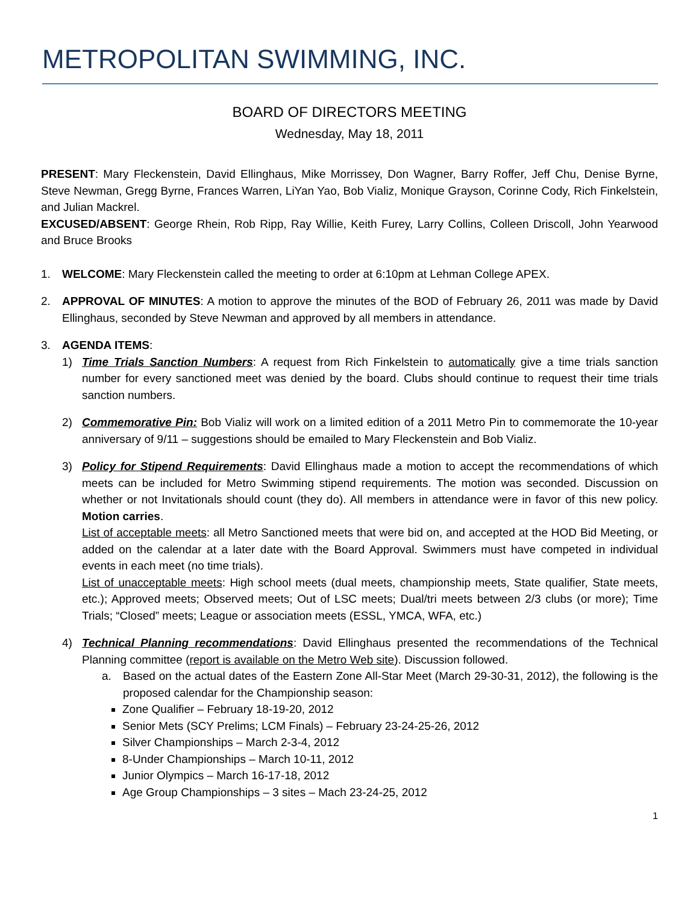METROPOLITAN SWIMMING, INC.
BOARD OF DIRECTORS MEETING
Wednesday, May 18, 2011
PRESENT: Mary Fleckenstein, David Ellinghaus, Mike Morrissey, Don Wagner, Barry Roffer, Jeff Chu, Denise Byrne, Steve Newman, Gregg Byrne, Frances Warren, LiYan Yao, Bob Vializ, Monique Grayson, Corinne Cody, Rich Finkelstein, and Julian Mackrel.
EXCUSED/ABSENT: George Rhein, Rob Ripp, Ray Willie, Keith Furey, Larry Collins, Colleen Driscoll, John Yearwood and Bruce Brooks
1. WELCOME: Mary Fleckenstein called the meeting to order at 6:10pm at Lehman College APEX.
2. APPROVAL OF MINUTES: A motion to approve the minutes of the BOD of February 26, 2011 was made by David Ellinghaus, seconded by Steve Newman and approved by all members in attendance.
3. AGENDA ITEMS:
1) Time Trials Sanction Numbers: A request from Rich Finkelstein to automatically give a time trials sanction number for every sanctioned meet was denied by the board. Clubs should continue to request their time trials sanction numbers.
2) Commemorative Pin: Bob Vializ will work on a limited edition of a 2011 Metro Pin to commemorate the 10-year anniversary of 9/11 – suggestions should be emailed to Mary Fleckenstein and Bob Vializ.
3) Policy for Stipend Requirements: David Ellinghaus made a motion to accept the recommendations of which meets can be included for Metro Swimming stipend requirements. The motion was seconded. Discussion on whether or not Invitationals should count (they do). All members in attendance were in favor of this new policy. Motion carries.
List of acceptable meets: all Metro Sanctioned meets that were bid on, and accepted at the HOD Bid Meeting, or added on the calendar at a later date with the Board Approval. Swimmers must have competed in individual events in each meet (no time trials).
List of unacceptable meets: High school meets (dual meets, championship meets, State qualifier, State meets, etc.); Approved meets; Observed meets; Out of LSC meets; Dual/tri meets between 2/3 clubs (or more); Time Trials; “Closed” meets; League or association meets (ESSL, YMCA, WFA, etc.)
4) Technical Planning recommendations: David Ellinghaus presented the recommendations of the Technical Planning committee (report is available on the Metro Web site). Discussion followed.
a. Based on the actual dates of the Eastern Zone All-Star Meet (March 29-30-31, 2012), the following is the proposed calendar for the Championship season:
Zone Qualifier – February 18-19-20, 2012
Senior Mets (SCY Prelims; LCM Finals) – February 23-24-25-26, 2012
Silver Championships – March 2-3-4, 2012
8-Under Championships – March 10-11, 2012
Junior Olympics – March 16-17-18, 2012
Age Group Championships – 3 sites – Mach 23-24-25, 2012
1